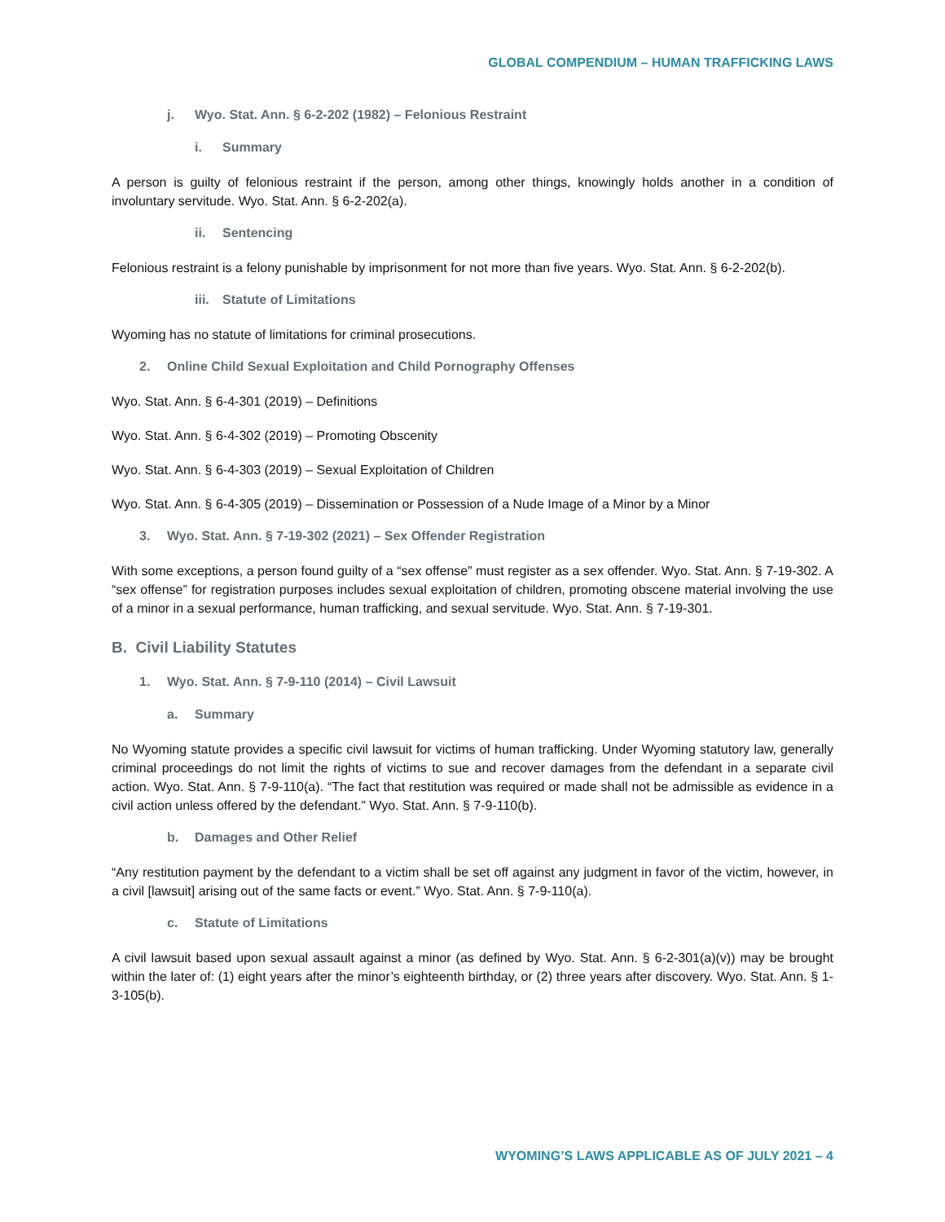GLOBAL COMPENDIUM – HUMAN TRAFFICKING LAWS
j. Wyo. Stat. Ann. § 6-2-202 (1982) – Felonious Restraint
i. Summary
A person is guilty of felonious restraint if the person, among other things, knowingly holds another in a condition of involuntary servitude. Wyo. Stat. Ann. § 6-2-202(a).
ii. Sentencing
Felonious restraint is a felony punishable by imprisonment for not more than five years. Wyo. Stat. Ann. § 6-2-202(b).
iii. Statute of Limitations
Wyoming has no statute of limitations for criminal prosecutions.
2. Online Child Sexual Exploitation and Child Pornography Offenses
Wyo. Stat. Ann. § 6-4-301 (2019) – Definitions
Wyo. Stat. Ann. § 6-4-302 (2019) – Promoting Obscenity
Wyo. Stat. Ann. § 6-4-303 (2019) – Sexual Exploitation of Children
Wyo. Stat. Ann. § 6-4-305 (2019) – Dissemination or Possession of a Nude Image of a Minor by a Minor
3. Wyo. Stat. Ann. § 7-19-302 (2021) – Sex Offender Registration
With some exceptions, a person found guilty of a “sex offense” must register as a sex offender. Wyo. Stat. Ann. § 7-19-302. A “sex offense” for registration purposes includes sexual exploitation of children, promoting obscene material involving the use of a minor in a sexual performance, human trafficking, and sexual servitude. Wyo. Stat. Ann. § 7-19-301.
B. Civil Liability Statutes
1. Wyo. Stat. Ann. § 7-9-110 (2014) – Civil Lawsuit
a. Summary
No Wyoming statute provides a specific civil lawsuit for victims of human trafficking. Under Wyoming statutory law, generally criminal proceedings do not limit the rights of victims to sue and recover damages from the defendant in a separate civil action. Wyo. Stat. Ann. § 7-9-110(a). “The fact that restitution was required or made shall not be admissible as evidence in a civil action unless offered by the defendant.” Wyo. Stat. Ann. § 7-9-110(b).
b. Damages and Other Relief
“Any restitution payment by the defendant to a victim shall be set off against any judgment in favor of the victim, however, in a civil [lawsuit] arising out of the same facts or event.” Wyo. Stat. Ann. § 7-9-110(a).
c. Statute of Limitations
A civil lawsuit based upon sexual assault against a minor (as defined by Wyo. Stat. Ann. § 6-2-301(a)(v)) may be brought within the later of: (1) eight years after the minor’s eighteenth birthday, or (2) three years after discovery. Wyo. Stat. Ann. § 1-3-105(b).
WYOMING’S LAWS APPLICABLE AS OF JULY 2021 – 4